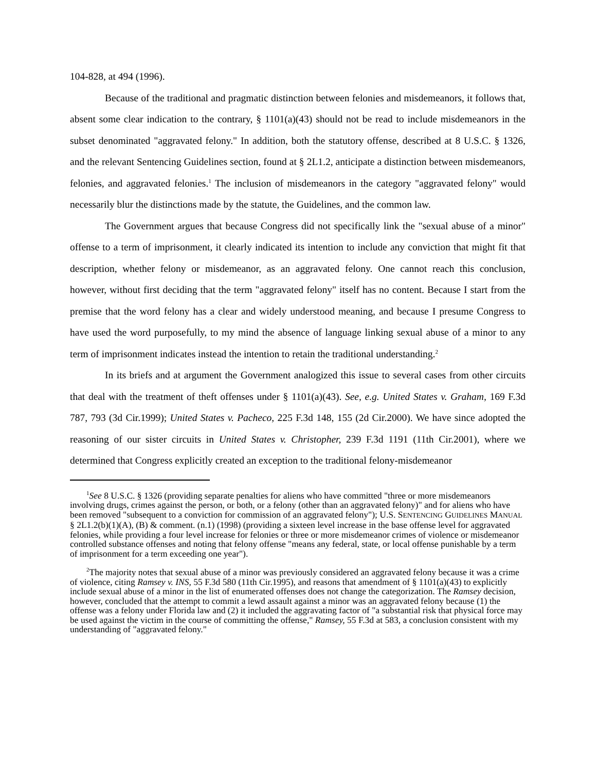104-828, at 494 (1996).
Because of the traditional and pragmatic distinction between felonies and misdemeanors, it follows that, absent some clear indication to the contrary, § 1101(a)(43) should not be read to include misdemeanors in the subset denominated "aggravated felony." In addition, both the statutory offense, described at 8 U.S.C. § 1326, and the relevant Sentencing Guidelines section, found at § 2L1.2, anticipate a distinction between misdemeanors, felonies, and aggravated felonies.<sup>1</sup> The inclusion of misdemeanors in the category "aggravated felony" would necessarily blur the distinctions made by the statute, the Guidelines, and the common law.
The Government argues that because Congress did not specifically link the "sexual abuse of a minor" offense to a term of imprisonment, it clearly indicated its intention to include any conviction that might fit that description, whether felony or misdemeanor, as an aggravated felony. One cannot reach this conclusion, however, without first deciding that the term "aggravated felony" itself has no content. Because I start from the premise that the word felony has a clear and widely understood meaning, and because I presume Congress to have used the word purposefully, to my mind the absence of language linking sexual abuse of a minor to any term of imprisonment indicates instead the intention to retain the traditional understanding.<sup>2</sup>
In its briefs and at argument the Government analogized this issue to several cases from other circuits that deal with the treatment of theft offenses under § 1101(a)(43). See, e.g. United States v. Graham, 169 F.3d 787, 793 (3d Cir.1999); United States v. Pacheco, 225 F.3d 148, 155 (2d Cir.2000). We have since adopted the reasoning of our sister circuits in United States v. Christopher, 239 F.3d 1191 (11th Cir.2001), where we determined that Congress explicitly created an exception to the traditional felony-misdemeanor
<sup>1</sup> See 8 U.S.C. § 1326 (providing separate penalties for aliens who have committed "three or more misdemeanors involving drugs, crimes against the person, or both, or a felony (other than an aggravated felony)" and for aliens who have been removed "subsequent to a conviction for commission of an aggravated felony"); U.S. SENTENCING GUIDELINES MANUAL § 2L1.2(b)(1)(A), (B) & comment. (n.1) (1998) (providing a sixteen level increase in the base offense level for aggravated felonies, while providing a four level increase for felonies or three or more misdemeanor crimes of violence or misdemeanor controlled substance offenses and noting that felony offense "means any federal, state, or local offense punishable by a term of imprisonment for a term exceeding one year").
<sup>2</sup> The majority notes that sexual abuse of a minor was previously considered an aggravated felony because it was a crime of violence, citing Ramsey v. INS, 55 F.3d 580 (11th Cir.1995), and reasons that amendment of § 1101(a)(43) to explicitly include sexual abuse of a minor in the list of enumerated offenses does not change the categorization. The Ramsey decision, however, concluded that the attempt to commit a lewd assault against a minor was an aggravated felony because (1) the offense was a felony under Florida law and (2) it included the aggravating factor of "a substantial risk that physical force may be used against the victim in the course of committing the offense," Ramsey, 55 F.3d at 583, a conclusion consistent with my understanding of "aggravated felony."